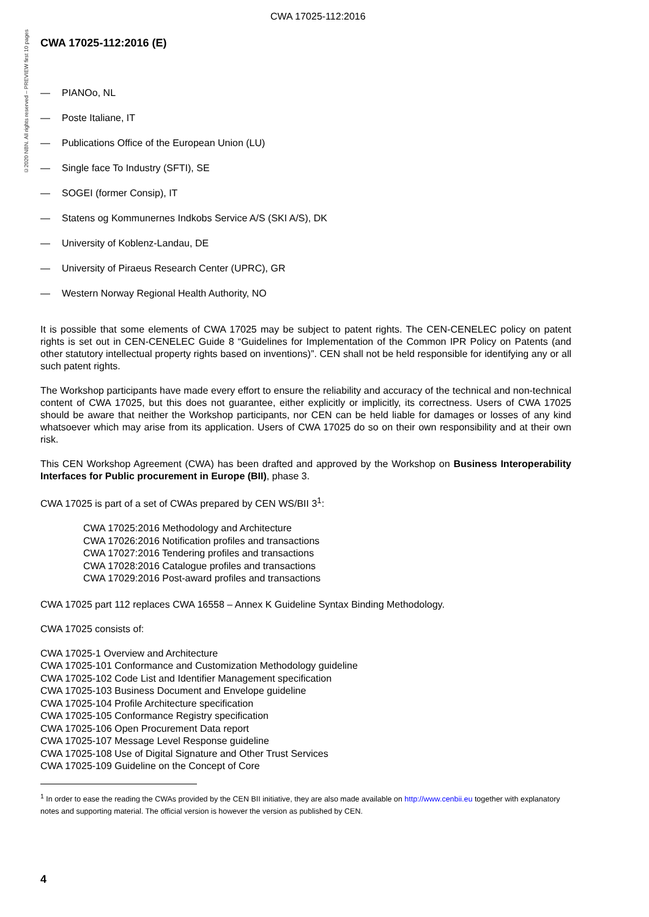CWA 17025-112:2016
©2020 NBN. All rights reserved – PREVIEW first 10 pages
CWA 17025-112:2016 (E)
— PIANOo, NL
— Poste Italiane, IT
— Publications Office of the European Union (LU)
— Single face To Industry (SFTI), SE
— SOGEI (former Consip), IT
— Statens og Kommunernes Indkobs Service A/S (SKI A/S), DK
— University of Koblenz-Landau, DE
— University of Piraeus Research Center (UPRC), GR
— Western Norway Regional Health Authority, NO
It is possible that some elements of CWA 17025 may be subject to patent rights. The CEN-CENELEC policy on patent rights is set out in CEN-CENELEC Guide 8 “Guidelines for Implementation of the Common IPR Policy on Patents (and other statutory intellectual property rights based on inventions)”. CEN shall not be held responsible for identifying any or all such patent rights.
The Workshop participants have made every effort to ensure the reliability and accuracy of the technical and non-technical content of CWA 17025, but this does not guarantee, either explicitly or implicitly, its correctness. Users of CWA 17025 should be aware that neither the Workshop participants, nor CEN can be held liable for damages or losses of any kind whatsoever which may arise from its application. Users of CWA 17025 do so on their own responsibility and at their own risk.
This CEN Workshop Agreement (CWA) has been drafted and approved by the Workshop on Business Interoperability Interfaces for Public procurement in Europe (BII), phase 3.
CWA 17025 is part of a set of CWAs prepared by CEN WS/BII 3<sup>1</sup>:
CWA 17025:2016 Methodology and Architecture
CWA 17026:2016 Notification profiles and transactions
CWA 17027:2016 Tendering profiles and transactions
CWA 17028:2016 Catalogue profiles and transactions
CWA 17029:2016 Post-award profiles and transactions
CWA 17025 part 112 replaces CWA 16558 – Annex K Guideline Syntax Binding Methodology.
CWA 17025 consists of:
CWA 17025-1 Overview and Architecture
CWA 17025-101 Conformance and Customization Methodology guideline
CWA 17025-102 Code List and Identifier Management specification
CWA 17025-103 Business Document and Envelope guideline
CWA 17025-104 Profile Architecture specification
CWA 17025-105 Conformance Registry specification
CWA 17025-106 Open Procurement Data report
CWA 17025-107 Message Level Response guideline
CWA 17025-108 Use of Digital Signature and Other Trust Services
CWA 17025-109 Guideline on the Concept of Core
<sup>1</sup> In order to ease the reading the CWAs provided by the CEN BII initiative, they are also made available on http://www.cenbii.eu together with explanatory notes and supporting material. The official version is however the version as published by CEN.
4